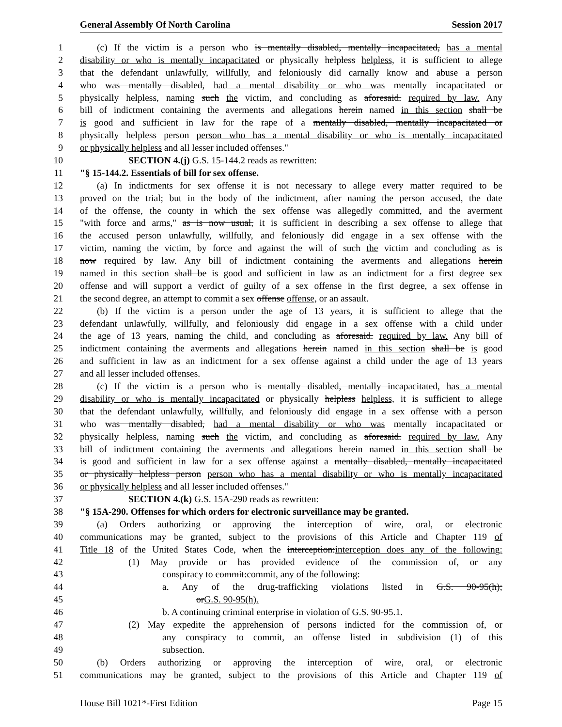General Assembly Of North Carolina Session 2017
1 (c) If the victim is a person who is mentally disabled, mentally incapacitated, has a mental
2 disability or who is mentally incapacitated or physically helpless helpless, it is sufficient to allege
3 that the defendant unlawfully, willfully, and feloniously did carnally know and abuse a person
4 who was mentally disabled, had a mental disability or who was mentally incapacitated or
5 physically helpless, naming such the victim, and concluding as aforesaid. required by law. Any
6 bill of indictment containing the averments and allegations herein named in this section shall be
7 is good and sufficient in law for the rape of a mentally disabled, mentally incapacitated or
8 physically helpless person person who has a mental disability or who is mentally incapacitated
9 or physically helpless and all lesser included offenses."
10 SECTION 4.(j) G.S. 15-144.2 reads as rewritten:
11 "§ 15-144.2. Essentials of bill for sex offense.
12 (a) In indictments for sex offense it is not necessary to allege every matter required to be
13 proved on the trial; but in the body of the indictment, after naming the person accused, the date
14 of the offense, the county in which the sex offense was allegedly committed, and the averment
15 "with force and arms," as is now usual, it is sufficient in describing a sex offense to allege that
16 the accused person unlawfully, willfully, and feloniously did engage in a sex offense with the
17 victim, naming the victim, by force and against the will of such the victim and concluding as is
18 now required by law. Any bill of indictment containing the averments and allegations herein
19 named in this section shall be is good and sufficient in law as an indictment for a first degree sex
20 offense and will support a verdict of guilty of a sex offense in the first degree, a sex offense in
21 the second degree, an attempt to commit a sex offense offense, or an assault.
22 (b) If the victim is a person under the age of 13 years, it is sufficient to allege that the
23 defendant unlawfully, willfully, and feloniously did engage in a sex offense with a child under
24 the age of 13 years, naming the child, and concluding as aforesaid. required by law. Any bill of
25 indictment containing the averments and allegations herein named in this section shall be is good
26 and sufficient in law as an indictment for a sex offense against a child under the age of 13 years
27 and all lesser included offenses.
28 (c) If the victim is a person who is mentally disabled, mentally incapacitated, has a mental
29 disability or who is mentally incapacitated or physically helpless helpless, it is sufficient to allege
30 that the defendant unlawfully, willfully, and feloniously did engage in a sex offense with a person
31 who was mentally disabled, had a mental disability or who was mentally incapacitated or
32 physically helpless, naming such the victim, and concluding as aforesaid. required by law. Any
33 bill of indictment containing the averments and allegations herein named in this section shall be
34 is good and sufficient in law for a sex offense against a mentally disabled, mentally incapacitated
35 or physically helpless person person who has a mental disability or who is mentally incapacitated
36 or physically helpless and all lesser included offenses."
37 SECTION 4.(k) G.S. 15A-290 reads as rewritten:
38 "§ 15A-290. Offenses for which orders for electronic surveillance may be granted.
39 (a) Orders authorizing or approving the interception of wire, oral, or electronic
40 communications may be granted, subject to the provisions of this Article and Chapter 119 of
41 Title 18 of the United States Code, when the interception:interception does any of the following:
42 (1) May provide or has provided evidence of the commission of, or any
43 conspiracy to commit:commit, any of the following:
44 a. Any of the drug-trafficking violations listed in G.S. 90-95(h);
45 orG.S. 90-95(h).
46 b. A continuing criminal enterprise in violation of G.S. 90-95.1.
47 (2) May expedite the apprehension of persons indicted for the commission of, or
48 any conspiracy to commit, an offense listed in subdivision (1) of this
49 subsection.
50 (b) Orders authorizing or approving the interception of wire, oral, or electronic
51 communications may be granted, subject to the provisions of this Article and Chapter 119 of
House Bill 1021*-First Edition Page 15